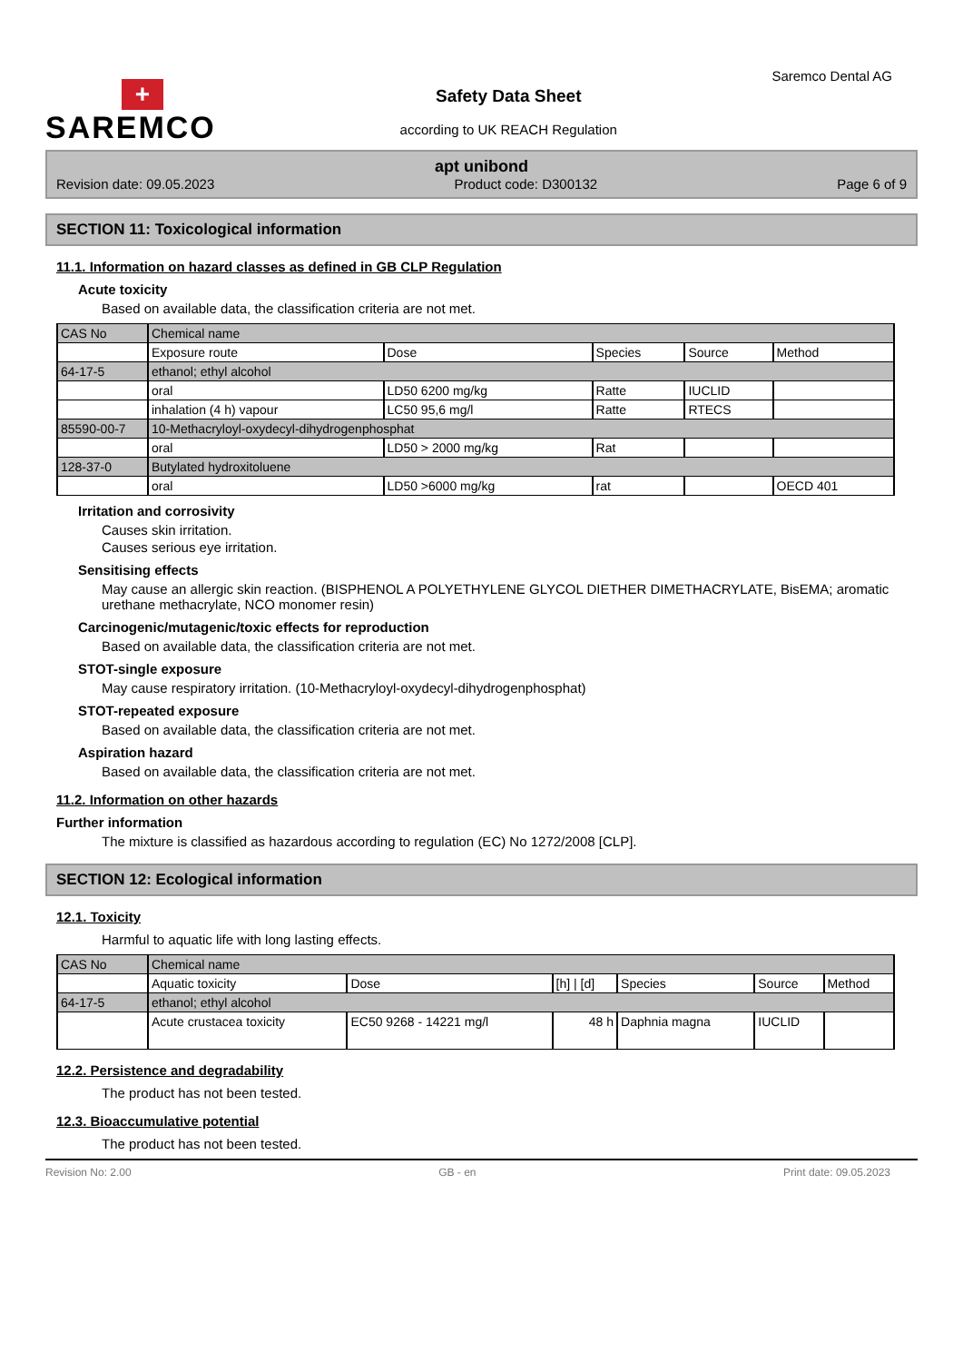+
SAREMCO
Safety Data Sheet
according to UK REACH Regulation
Saremco Dental AG
apt unibond
Revision date: 09.05.2023 Product code: D300132 Page 6 of 9
SECTION 11: Toxicological information
11.1. Information on hazard classes as defined in GB CLP Regulation
Acute toxicity
Based on available data, the classification criteria are not met.
| CAS No | Chemical name | | | | |
| | Exposure route | Dose | Species | Source | Method |
| 64-17-5 | ethanol; ethyl alcohol | | | | |
| | oral | LD50 6200 mg/kg | Ratte | IUCLID | |
| | inhalation (4 h) vapour | LC50 95,6 mg/l | Ratte | RTECS | |
| 85590-00-7 | 10-Methacryloyl-oxydecyl-dihydrogenphosphat | | | | |
| | oral | LD50 > 2000 mg/kg | Rat | | |
| 128-37-0 | Butylated hydroxitoluene | | | | |
| | oral | LD50 >6000 mg/kg | rat | | OECD 401 |
Irritation and corrosivity
Causes skin irritation.
Causes serious eye irritation.
Sensitising effects
May cause an allergic skin reaction. (BISPHENOL A POLYETHYLENE GLYCOL DIETHER DIMETHACRYLATE, BisEMA; aromatic urethane methacrylate, NCO monomer resin)
Carcinogenic/mutagenic/toxic effects for reproduction
Based on available data, the classification criteria are not met.
STOT-single exposure
May cause respiratory irritation. (10-Methacryloyl-oxydecyl-dihydrogenphosphat)
STOT-repeated exposure
Based on available data, the classification criteria are not met.
Aspiration hazard
Based on available data, the classification criteria are not met.
11.2. Information on other hazards
Further information
The mixture is classified as hazardous according to regulation (EC) No 1272/2008 [CLP].
SECTION 12: Ecological information
12.1. Toxicity
Harmful to aquatic life with long lasting effects.
| CAS No | Chemical name | | | | | |
| | Aquatic toxicity | Dose | [h] / [d] | Species | Source | Method |
| 64-17-5 | ethanol; ethyl alcohol | | | | | |
| | Acute crustacea toxicity | EC50 9268 - 14221 mg/l | 48 h | Daphnia magna | IUCLID | |
12.2. Persistence and degradability
The product has not been tested.
12.3. Bioaccumulative potential
The product has not been tested.
Revision No: 2.00 GB - en Print date: 09.05.2023